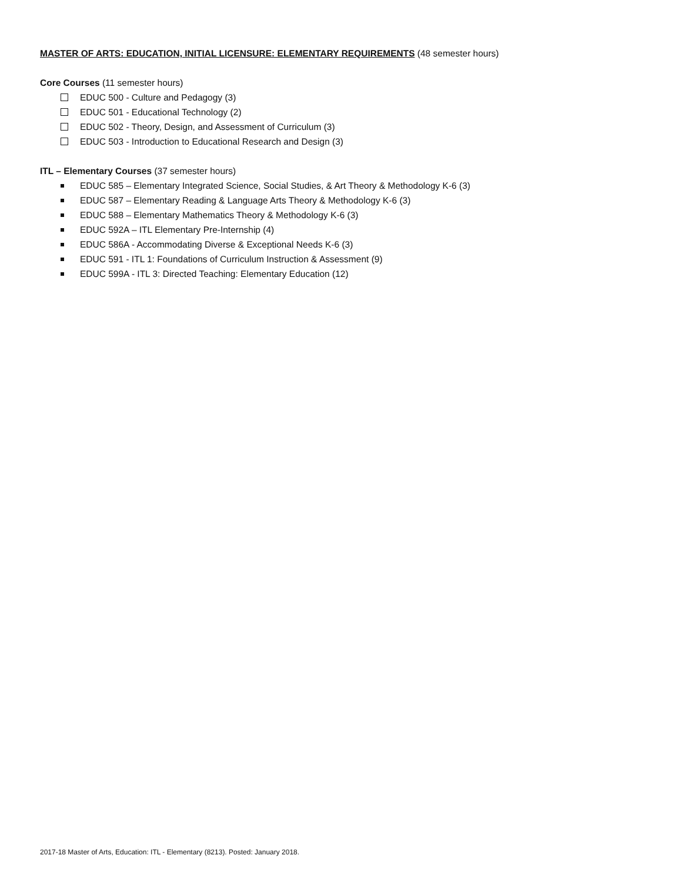MASTER OF ARTS: EDUCATION, INITIAL LICENSURE: ELEMENTARY REQUIREMENTS (48 semester hours)
Core Courses (11 semester hours)
EDUC 500 - Culture and Pedagogy (3)
EDUC 501 - Educational Technology (2)
EDUC 502 - Theory, Design, and Assessment of Curriculum (3)
EDUC 503 - Introduction to Educational Research and Design (3)
ITL – Elementary Courses (37 semester hours)
EDUC 585 – Elementary Integrated Science, Social Studies, & Art Theory & Methodology K-6 (3)
EDUC 587 – Elementary Reading & Language Arts Theory & Methodology K-6 (3)
EDUC 588 – Elementary Mathematics Theory & Methodology K-6 (3)
EDUC 592A – ITL Elementary Pre-Internship (4)
EDUC 586A - Accommodating Diverse & Exceptional Needs K-6 (3)
EDUC 591 - ITL 1: Foundations of Curriculum Instruction & Assessment (9)
EDUC 599A - ITL 3: Directed Teaching: Elementary Education (12)
2017-18 Master of Arts, Education: ITL - Elementary (8213). Posted: January 2018.